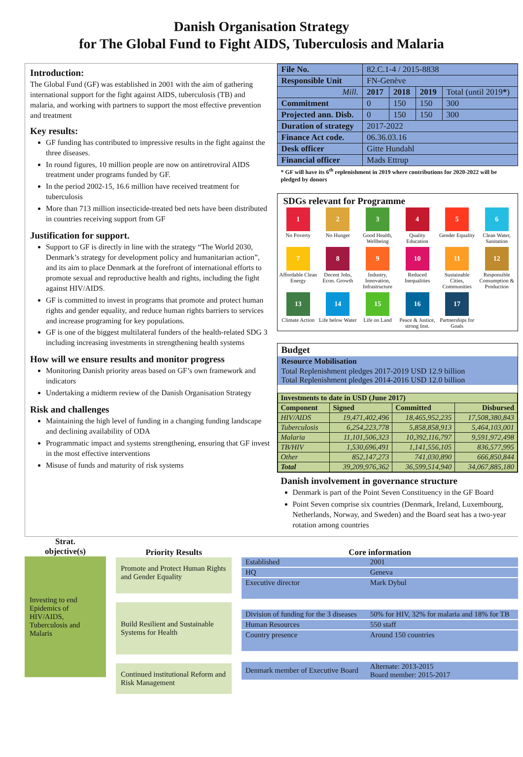Danish Organisation Strategy
for The Global Fund to Fight AIDS, Tuberculosis and Malaria
Introduction:
The Global Fund (GF) was established in 2001 with the aim of gathering international support for the fight against AIDS, tuberculosis (TB) and malaria, and working with partners to support the most effective prevention and treatment
Key results:
GF funding has contributed to impressive results in the fight against the three diseases.
In round figures, 10 million people are now on antiretroviral AIDS treatment under programs funded by GF.
In the period 2002-15, 16.6 million have received treatment for tuberculosis
More than 713 million insecticide-treated bed nets have been distributed in countries receiving support from GF
Justification for support.
Support to GF is directly in line with the strategy “The World 2030, Denmark’s strategy for development policy and humanitarian action”, and its aim to place Denmark at the forefront of international efforts to promote sexual and reproductive health and rights, including the fight against HIV/AIDS.
GF is committed to invest in programs that promote and protect human rights and gender equality, and reduce human rights barriers to services and increase programing for key populations.
GF is one of the biggest multilateral funders of the health-related SDG 3 including increasing investments in strengthening health systems
How will we ensure results and monitor progress
Monitoring Danish priority areas based on GF’s own framework and indicators
Undertaking a midterm review of the Danish Organisation Strategy
Risk and challenges
Maintaining the high level of funding in a changing funding landscape and declining availability of ODA
Programmatic impact and systems strengthening, ensuring that GF invest in the most effective interventions
Misuse of funds and maturity of risk systems
| File No. | 82.C.1-4 / 2015-8838 | | | |
| Responsible Unit | FN-Genève | | | |
| Mill. | 2017 | 2018 | 2019 | Total (until 2019 * ) |
| Commitment | 0 | 150 | 150 | 300 |
| Projected ann. Disb. | 0 | 150 | 150 | 300 |
| Duration of strategy | 2017-2022 | | | |
| Finance Act code. | 06.36.03.16 | | | |
| Desk officer | Gitte Hundahl | | | |
| Financial officer | Mads Ettrup | | | |
* GF will have its 6<sup>th</sup> replenishment in 2019 where contributions for 2020-2022 will be pledged by donors
SDGs relevant for Programme
1
No Poverty
2
No Hunger
3
Good Health, Wellbeing
4
Quality Education
5
Gender Equality
6
Clean Water, Sanitation
7
Affordable Clean Energy
8
Decent Jobs, Econ. Growth
9
Industry, Innovation, Infrastructure
10
Reduced Inequalities
11
Sustainable Cities, Communities
12
Responsible Consumption & Production
13
Climate Action
14
Life below Water
15
Life on Land
16
Peace & Justice, strong Inst.
17
Partnerships for Goals
Budget
| Resource Mobilisation |
| Total Replenishment pledges 2017-2019 USD 12.9 billion Total Replenishment pledges 2014-2016 USD 12.0 billion |
| Investments to date in USD (June 2017) | | | |
| --- | --- | --- | --- |
| Component | Signed | Committed | Disbursed |
| HIV/AIDS | 19,471,402,496 | 18,465,952,235 | 17,508,380,843 |
| Tuberculosis | 6,254,223,778 | 5,858,858,913 | 5,464,103,001 |
| Malaria | 11,101,506,323 | 10,392,116,797 | 9,591,972,498 |
| TB/HIV | 1,530,696,491 | 1,141,556,105 | 836,577,995 |
| Other | 852,147,273 | 741,030,890 | 666,850,844 |
| Total | 39,209,976,362 | 36,599,514,940 | 34,067,885,180 |
Danish involvement in governance structure
Denmark is part of the Point Seven Constituency in the GF Board
Point Seven comprise six countries (Denmark, Ireland, Luxembourg, Netherlands, Norway, and Sweden) and the Board seat has a two-year rotation among countries
Strat.
objective(s)
Investing to end Epidemics of HIV/AIDS, Tuberculosis and Malaris
Priority Results
Promote and Protect Human Rights and Gender Equality
Build Resilient and Sustainable Systems for Health
Continued institutional Reform and Risk Management
Core information
| Established | 2001 |
| HQ | Geneva |
| Executive director | Mark Dybul |
| Division of funding for the 3 diseases | 50% for HIV, 32% for malaria and 18% for TB |
| Human Resources | 550 staff |
| Country presence | Around 150 countries |
| Denmark member of Executive Board | Alternate: 2013-2015 Board member: 2015-2017 |